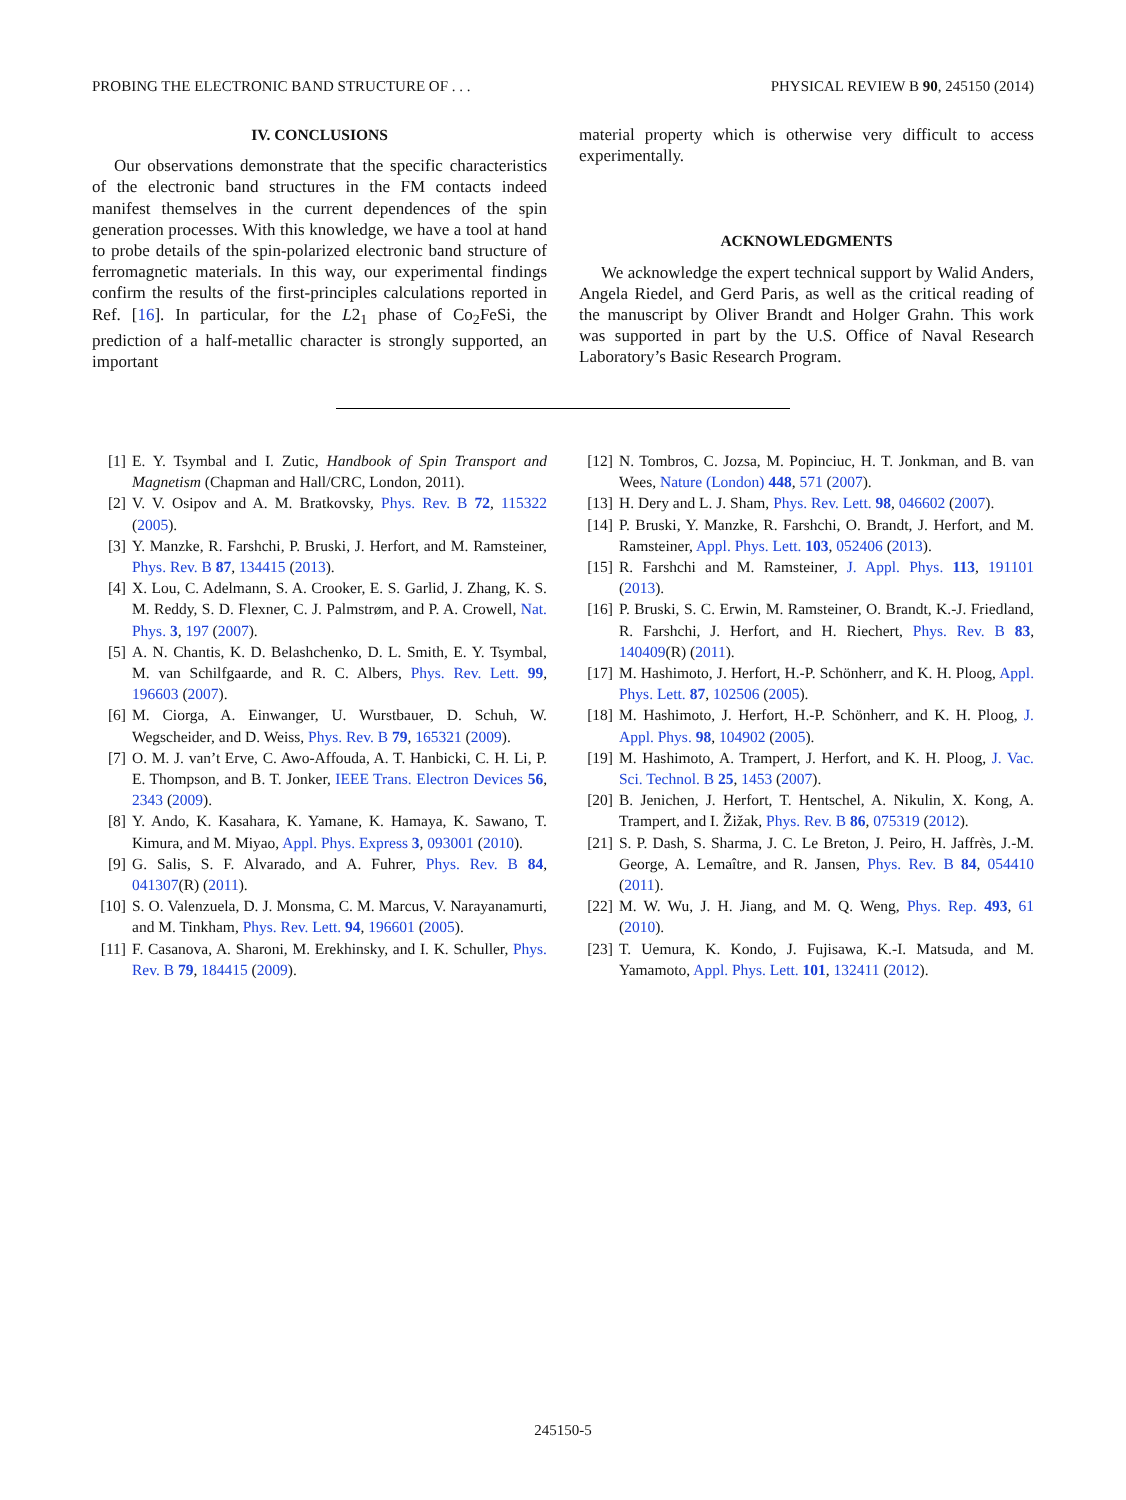PROBING THE ELECTRONIC BAND STRUCTURE OF . . . PHYSICAL REVIEW B 90, 245150 (2014)
IV. CONCLUSIONS
Our observations demonstrate that the specific characteristics of the electronic band structures in the FM contacts indeed manifest themselves in the current dependences of the spin generation processes. With this knowledge, we have a tool at hand to probe details of the spin-polarized electronic band structure of ferromagnetic materials. In this way, our experimental findings confirm the results of the first-principles calculations reported in Ref. [16]. In particular, for the L2<sub>1</sub> phase of Co<sub>2</sub>FeSi, the prediction of a half-metallic character is strongly supported, an important
material property which is otherwise very difficult to access experimentally.
ACKNOWLEDGMENTS
We acknowledge the expert technical support by Walid Anders, Angela Riedel, and Gerd Paris, as well as the critical reading of the manuscript by Oliver Brandt and Holger Grahn. This work was supported in part by the U.S. Office of Naval Research Laboratory’s Basic Research Program.
[1] E. Y. Tsymbal and I. Zutic, Handbook of Spin Transport and Magnetism (Chapman and Hall/CRC, London, 2011).
[2] V. V. Osipov and A. M. Bratkovsky, Phys. Rev. B 72, 115322 (2005).
[3] Y. Manzke, R. Farshchi, P. Bruski, J. Herfort, and M. Ramsteiner, Phys. Rev. B 87, 134415 (2013).
[4] X. Lou, C. Adelmann, S. A. Crooker, E. S. Garlid, J. Zhang, K. S. M. Reddy, S. D. Flexner, C. J. Palmstrøm, and P. A. Crowell, Nat. Phys. 3, 197 (2007).
[5] A. N. Chantis, K. D. Belashchenko, D. L. Smith, E. Y. Tsymbal, M. van Schilfgaarde, and R. C. Albers, Phys. Rev. Lett. 99, 196603 (2007).
[6] M. Ciorga, A. Einwanger, U. Wurstbauer, D. Schuh, W. Wegscheider, and D. Weiss, Phys. Rev. B 79, 165321 (2009).
[7] O. M. J. van’t Erve, C. Awo-Affouda, A. T. Hanbicki, C. H. Li, P. E. Thompson, and B. T. Jonker, IEEE Trans. Electron Devices 56, 2343 (2009).
[8] Y. Ando, K. Kasahara, K. Yamane, K. Hamaya, K. Sawano, T. Kimura, and M. Miyao, Appl. Phys. Express 3, 093001 (2010).
[9] G. Salis, S. F. Alvarado, and A. Fuhrer, Phys. Rev. B 84, 041307(R) (2011).
[10] S. O. Valenzuela, D. J. Monsma, C. M. Marcus, V. Narayanamurti, and M. Tinkham, Phys. Rev. Lett. 94, 196601 (2005).
[11] F. Casanova, A. Sharoni, M. Erekhinsky, and I. K. Schuller, Phys. Rev. B 79, 184415 (2009).
[12] N. Tombros, C. Jozsa, M. Popinciuc, H. T. Jonkman, and B. van Wees, Nature (London) 448, 571 (2007).
[13] H. Dery and L. J. Sham, Phys. Rev. Lett. 98, 046602 (2007).
[14] P. Bruski, Y. Manzke, R. Farshchi, O. Brandt, J. Herfort, and M. Ramsteiner, Appl. Phys. Lett. 103, 052406 (2013).
[15] R. Farshchi and M. Ramsteiner, J. Appl. Phys. 113, 191101 (2013).
[16] P. Bruski, S. C. Erwin, M. Ramsteiner, O. Brandt, K.-J. Friedland, R. Farshchi, J. Herfort, and H. Riechert, Phys. Rev. B 83, 140409(R) (2011).
[17] M. Hashimoto, J. Herfort, H.-P. Schönherr, and K. H. Ploog, Appl. Phys. Lett. 87, 102506 (2005).
[18] M. Hashimoto, J. Herfort, H.-P. Schönherr, and K. H. Ploog, J. Appl. Phys. 98, 104902 (2005).
[19] M. Hashimoto, A. Trampert, J. Herfort, and K. H. Ploog, J. Vac. Sci. Technol. B 25, 1453 (2007).
[20] B. Jenichen, J. Herfort, T. Hentschel, A. Nikulin, X. Kong, A. Trampert, and I. Žižak, Phys. Rev. B 86, 075319 (2012).
[21] S. P. Dash, S. Sharma, J. C. Le Breton, J. Peiro, H. Jaffrès, J.-M. George, A. Lemaître, and R. Jansen, Phys. Rev. B 84, 054410 (2011).
[22] M. W. Wu, J. H. Jiang, and M. Q. Weng, Phys. Rep. 493, 61 (2010).
[23] T. Uemura, K. Kondo, J. Fujisawa, K.-I. Matsuda, and M. Yamamoto, Appl. Phys. Lett. 101, 132411 (2012).
245150-5